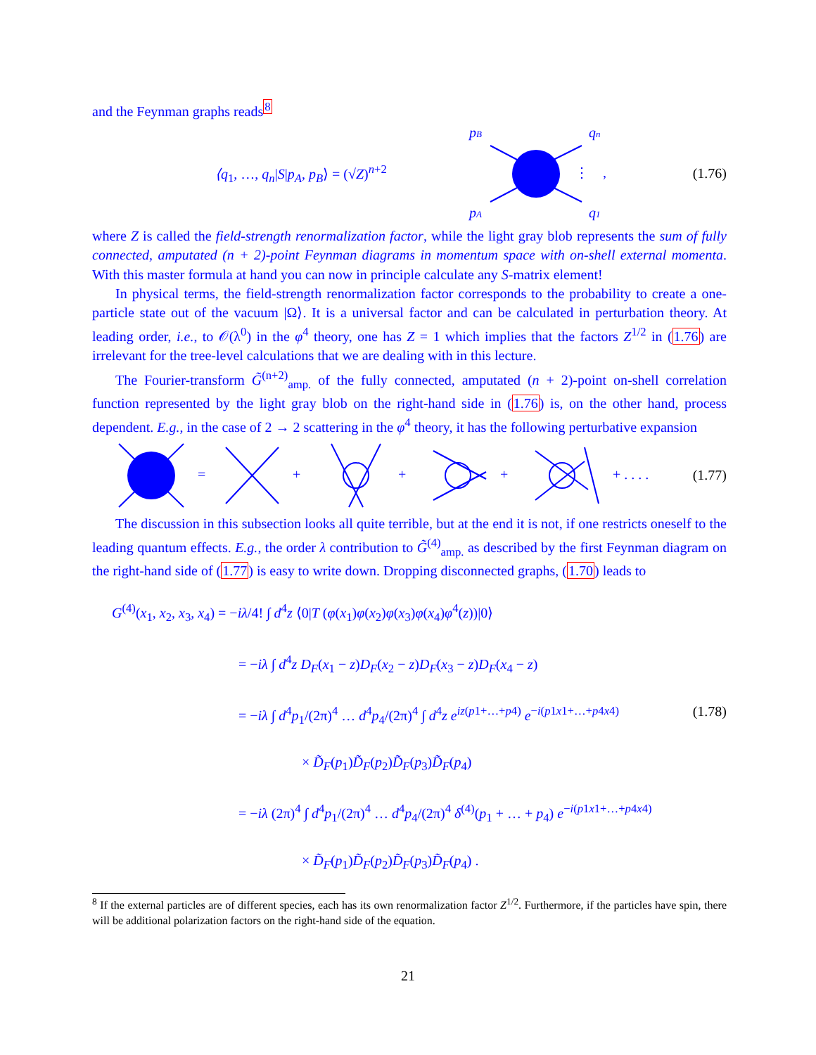and the Feynman graphs reads<sup>8</sup>
⟨q<sub>1</sub>, …, q<sub>n</sub>|S|p<sub>A</sub>, p<sub>B</sub>⟩ = (√Z)<sup>n+2</sup>
pB
pA
qn
q1
⋮
,
(1.76)
where Z is called the field-strength renormalization factor, while the light gray blob represents the sum of fully connected, amputated (n + 2)-point Feynman diagrams in momentum space with on-shell external momenta. With this master formula at hand you can now in principle calculate any S-matrix element!
In physical terms, the field-strength renormalization factor corresponds to the probability to create a one-particle state out of the vacuum |Ω⟩. It is a universal factor and can be calculated in perturbation theory. At leading order, i.e., to 𝒪(λ<sup>0</sup>) in the φ<sup>4</sup> theory, one has Z = 1 which implies that the factors Z<sup>1/2</sup> in (1.76) are irrelevant for the tree-level calculations that we are dealing with in this lecture.
The Fourier-transform G̃<sup>(n+2)</sup><sub>amp.</sub> of the fully connected, amputated (n + 2)-point on-shell correlation function represented by the light gray blob on the right-hand side in (1.76) is, on the other hand, process dependent. E.g., in the case of 2 → 2 scattering in the φ<sup>4</sup> theory, it has the following perturbative expansion
=
+
+
+
+ . . . .
(1.77)
The discussion in this subsection looks all quite terrible, but at the end it is not, if one restricts oneself to the leading quantum effects. E.g., the order λ contribution to G̃<sup>(4)</sup><sub>amp.</sub> as described by the first Feynman diagram on the right-hand side of (1.77) is easy to write down. Dropping disconnected graphs, (1.70) leads to
G<sup>(4)</sup>(x<sub>1</sub>, x<sub>2</sub>, x<sub>3</sub>, x<sub>4</sub>) = −iλ/4! ∫ d<sup>4</sup>z ⟨0|T (φ(x<sub>1</sub>)φ(x<sub>2</sub>)φ(x<sub>3</sub>)φ(x<sub>4</sub>)φ<sup>4</sup>(z))|0⟩
= −iλ ∫ d<sup>4</sup>z D<sub>F</sub>(x<sub>1</sub> − z)D<sub>F</sub>(x<sub>2</sub> − z)D<sub>F</sub>(x<sub>3</sub> − z)D<sub>F</sub>(x<sub>4</sub> − z)
= −iλ ∫ d<sup>4</sup>p<sub>1</sub>/(2π)<sup>4</sup> … d<sup>4</sup>p<sub>4</sub>/(2π)<sup>4</sup> ∫ d<sup>4</sup>z e<sup>iz(p1+…+p4)</sup> e<sup>−i(p1x1+…+p4x4)</sup> (1.78)
× D̃<sub>F</sub>(p<sub>1</sub>)D̃<sub>F</sub>(p<sub>2</sub>)D̃<sub>F</sub>(p<sub>3</sub>)D̃<sub>F</sub>(p<sub>4</sub>)
= −iλ (2π)<sup>4</sup> ∫ d<sup>4</sup>p<sub>1</sub>/(2π)<sup>4</sup> … d<sup>4</sup>p<sub>4</sub>/(2π)<sup>4</sup> δ<sup>(4)</sup>(p<sub>1</sub> + … + p<sub>4</sub>) e<sup>−i(p1x1+…+p4x4)</sup>
× D̃<sub>F</sub>(p<sub>1</sub>)D̃<sub>F</sub>(p<sub>2</sub>)D̃<sub>F</sub>(p<sub>3</sub>)D̃<sub>F</sub>(p<sub>4</sub>) .
<sup>8</sup> If the external particles are of different species, each has its own renormalization factor Z<sup>1/2</sup>. Furthermore, if the particles have spin, there will be additional polarization factors on the right-hand side of the equation.
21